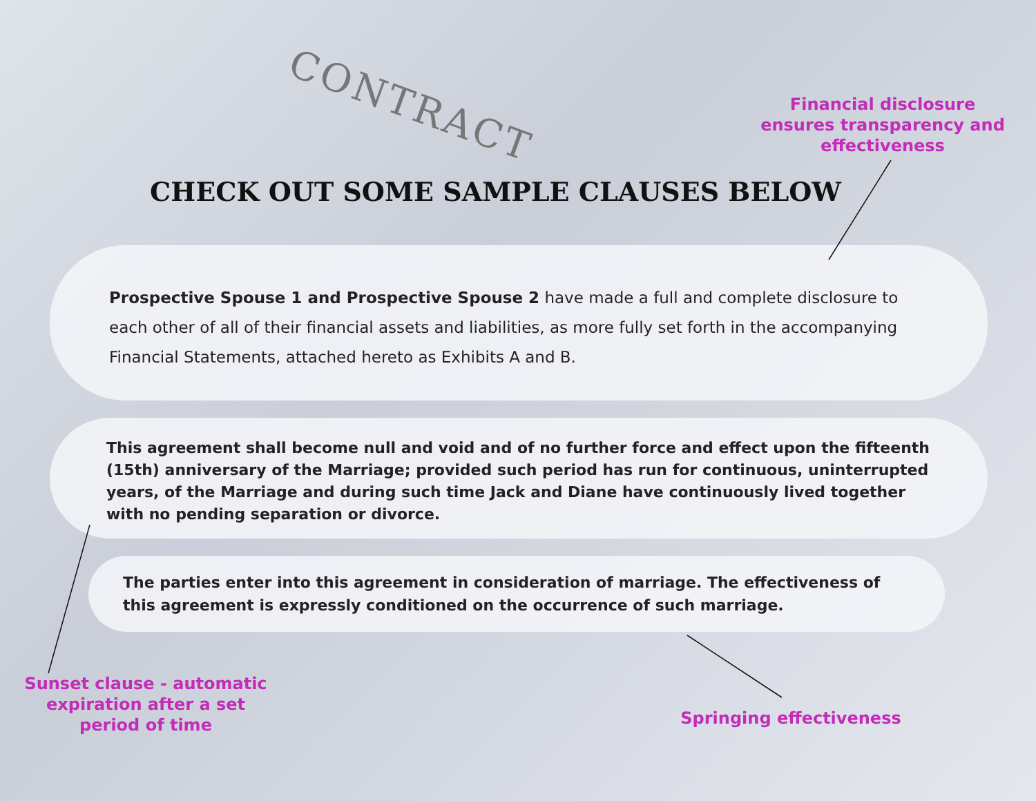CONTRACT
Financial disclosure ensures transparency and effectiveness
CHECK OUT SOME SAMPLE CLAUSES BELOW
Prospective Spouse 1 and Prospective Spouse 2 have made a full and complete disclosure to each other of all of their financial assets and liabilities, as more fully set forth in the accompanying Financial Statements, attached hereto as Exhibits A and B.
This agreement shall become null and void and of no further force and effect upon the fifteenth (15th) anniversary of the Marriage; provided such period has run for continuous, uninterrupted years, of the Marriage and during such time Jack and Diane have continuously lived together with no pending separation or divorce.
The parties enter into this agreement in consideration of marriage. The effectiveness of this agreement is expressly conditioned on the occurrence of such marriage.
Sunset clause - automatic expiration after a set period of time
Springing effectiveness